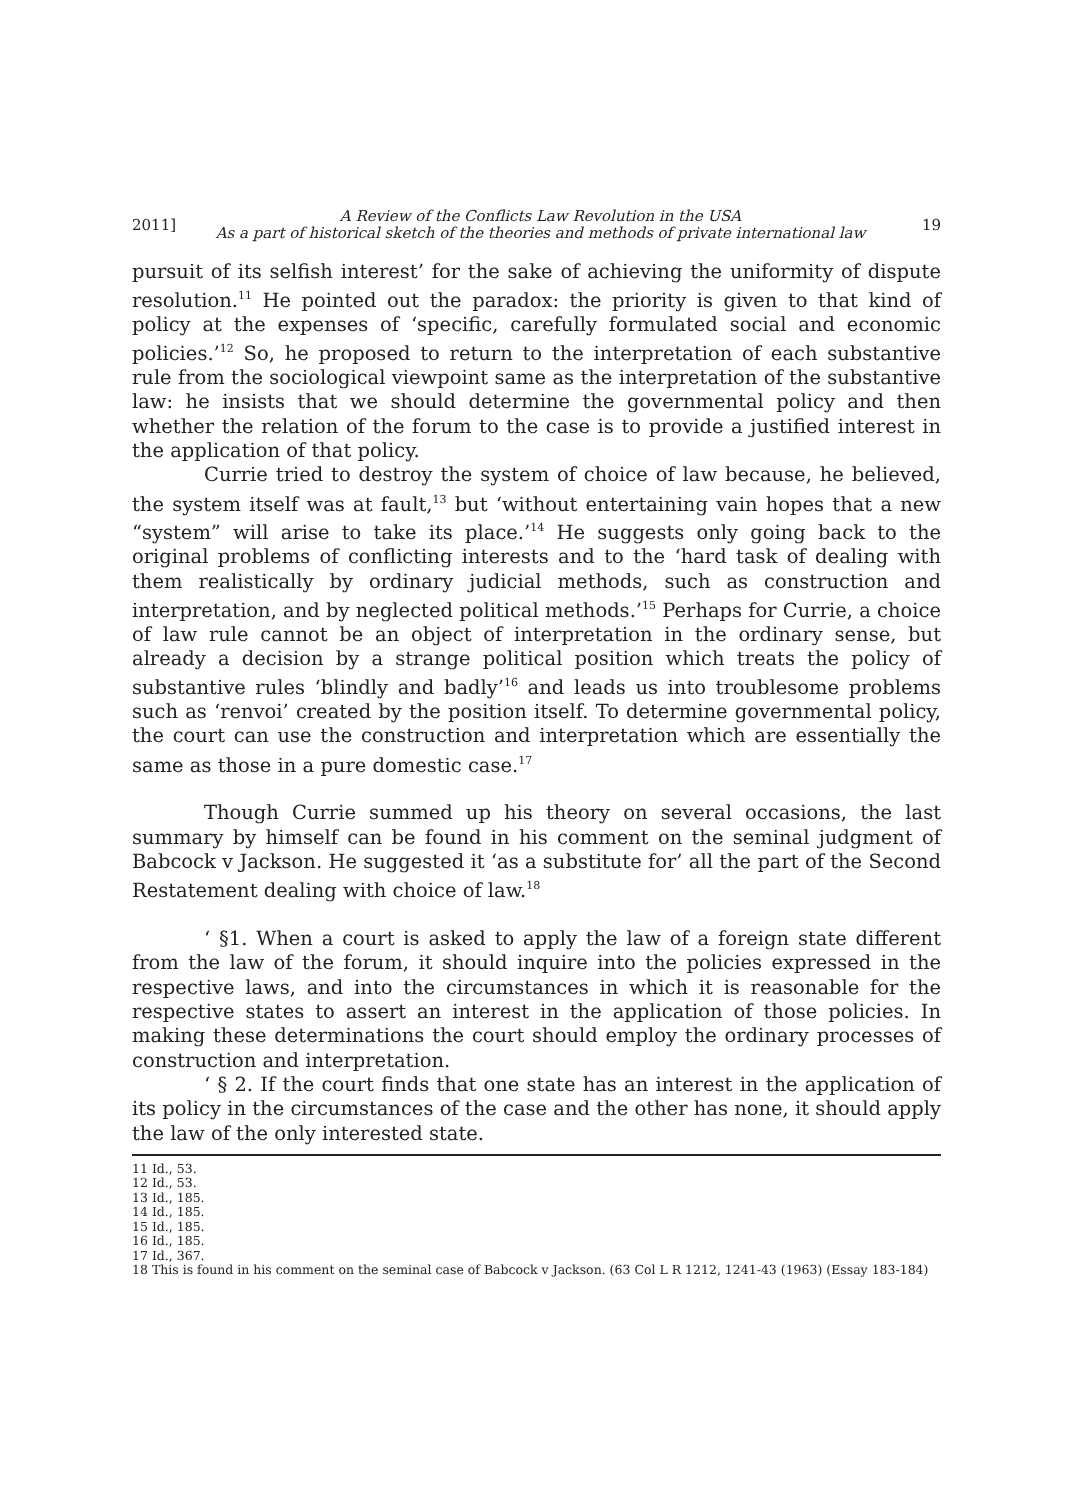2011] A Review of the Conflicts Law Revolution in the USA
As a part of historical sketch of the theories and methods of private international law 19
pursuit of its selfish interest’ for the sake of achieving the uniformity of dispute resolution.<sup>11</sup> He pointed out the paradox: the priority is given to that kind of policy at the expenses of ‘specific, carefully formulated social and economic policies.’<sup>12</sup> So, he proposed to return to the interpretation of each substantive rule from the sociological viewpoint same as the interpretation of the substantive law: he insists that we should determine the governmental policy and then whether the relation of the forum to the case is to provide a justified interest in the application of that policy.
Currie tried to destroy the system of choice of law because, he believed, the system itself was at fault,<sup>13</sup> but ‘without entertaining vain hopes that a new “system” will arise to take its place.’<sup>14</sup> He suggests only going back to the original problems of conflicting interests and to the ‘hard task of dealing with them realistically by ordinary judicial methods, such as construction and interpretation, and by neglected political methods.’<sup>15</sup> Perhaps for Currie, a choice of law rule cannot be an object of interpretation in the ordinary sense, but already a decision by a strange political position which treats the policy of substantive rules ‘blindly and badly’<sup>16</sup> and leads us into troublesome problems such as ‘renvoi’ created by the position itself. To determine governmental policy, the court can use the construction and interpretation which are essentially the same as those in a pure domestic case.<sup>17</sup>
Though Currie summed up his theory on several occasions, the last summary by himself can be found in his comment on the seminal judgment of Babcock v Jackson. He suggested it ‘as a substitute for’ all the part of the Second Restatement dealing with choice of law.<sup>18</sup>
‘ §1. When a court is asked to apply the law of a foreign state different from the law of the forum, it should inquire into the policies expressed in the respective laws, and into the circumstances in which it is reasonable for the respective states to assert an interest in the application of those policies. In making these determinations the court should employ the ordinary processes of construction and interpretation.
‘ § 2. If the court finds that one state has an interest in the application of its policy in the circumstances of the case and the other has none, it should apply the law of the only interested state.
11 Id., 53.
12 Id., 53.
13 Id., 185.
14 Id., 185.
15 Id., 185.
16 Id., 185.
17 Id., 367.
18 This is found in his comment on the seminal case of Babcock v Jackson. (63 Col L R 1212, 1241-43 (1963) (Essay 183-184)